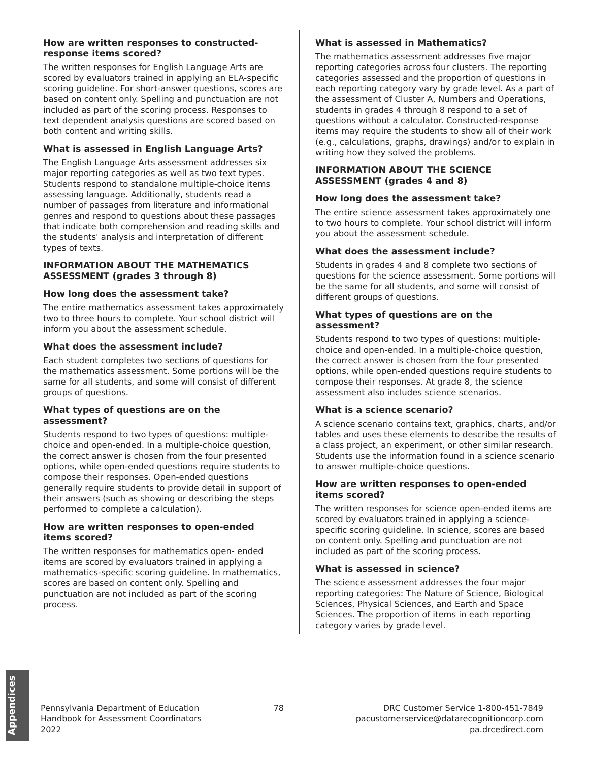How are written responses to constructed-response items scored?
The written responses for English Language Arts are scored by evaluators trained in applying an ELA-specific scoring guideline. For short-answer questions, scores are based on content only. Spelling and punctuation are not included as part of the scoring process. Responses to text dependent analysis questions are scored based on both content and writing skills.
What is assessed in English Language Arts?
The English Language Arts assessment addresses six major reporting categories as well as two text types. Students respond to standalone multiple-choice items assessing language. Additionally, students read a number of passages from literature and informational genres and respond to questions about these passages that indicate both comprehension and reading skills and the students' analysis and interpretation of different types of texts.
INFORMATION ABOUT THE MATHEMATICS ASSESSMENT (grades 3 through 8)
How long does the assessment take?
The entire mathematics assessment takes approximately two to three hours to complete. Your school district will inform you about the assessment schedule.
What does the assessment include?
Each student completes two sections of questions for the mathematics assessment. Some portions will be the same for all students, and some will consist of different groups of questions.
What types of questions are on the assessment?
Students respond to two types of questions: multiple-choice and open-ended. In a multiple-choice question, the correct answer is chosen from the four presented options, while open-ended questions require students to compose their responses. Open-ended questions generally require students to provide detail in support of their answers (such as showing or describing the steps performed to complete a calculation).
How are written responses to open-ended items scored?
The written responses for mathematics open- ended items are scored by evaluators trained in applying a mathematics-specific scoring guideline. In mathematics, scores are based on content only. Spelling and punctuation are not included as part of the scoring process.
What is assessed in Mathematics?
The mathematics assessment addresses five major reporting categories across four clusters. The reporting categories assessed and the proportion of questions in each reporting category vary by grade level. As a part of the assessment of Cluster A, Numbers and Operations, students in grades 4 through 8 respond to a set of questions without a calculator. Constructed-response items may require the students to show all of their work (e.g., calculations, graphs, drawings) and/or to explain in writing how they solved the problems.
INFORMATION ABOUT THE SCIENCE ASSESSMENT (grades 4 and 8)
How long does the assessment take?
The entire science assessment takes approximately one to two hours to complete. Your school district will inform you about the assessment schedule.
What does the assessment include?
Students in grades 4 and 8 complete two sections of questions for the science assessment. Some portions will be the same for all students, and some will consist of different groups of questions.
What types of questions are on the assessment?
Students respond to two types of questions: multiple-choice and open-ended. In a multiple-choice question, the correct answer is chosen from the four presented options, while open-ended questions require students to compose their responses. At grade 8, the science assessment also includes science scenarios.
What is a science scenario?
A science scenario contains text, graphics, charts, and/or tables and uses these elements to describe the results of a class project, an experiment, or other similar research. Students use the information found in a science scenario to answer multiple-choice questions.
How are written responses to open-ended items scored?
The written responses for science open-ended items are scored by evaluators trained in applying a science-specific scoring guideline. In science, scores are based on content only. Spelling and punctuation are not included as part of the scoring process.
What is assessed in science?
The science assessment addresses the four major reporting categories: The Nature of Science, Biological Sciences, Physical Sciences, and Earth and Space Sciences. The proportion of items in each reporting category varies by grade level.
Appendices
Pennsylvania Department of Education
Handbook for Assessment Coordinators
2022
78 DRC Customer Service 1-800-451-7849
pacustomerservice@datarecognitioncorp.com
pa.drcedirect.com